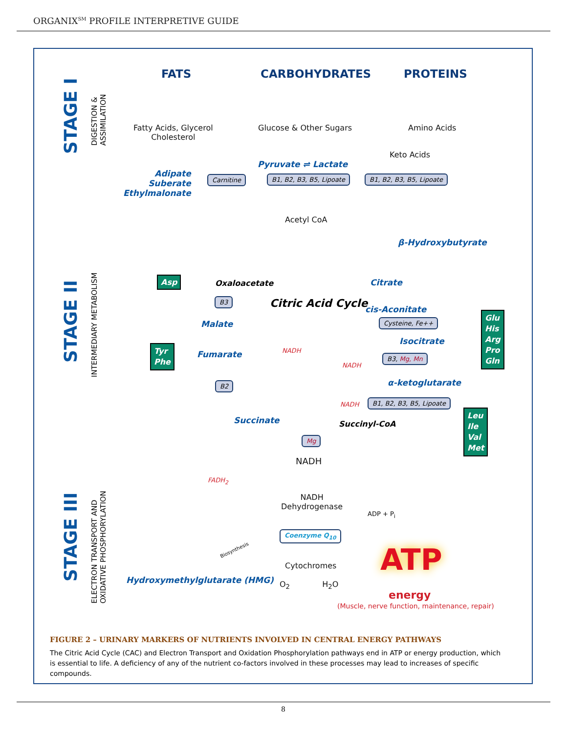ORGANIX<sup>SM</sup> PROFILE INTERPRETIVE GUIDE
STAGE I
DIGESTION &
ASSIMILATION
STAGE II INTERMEDIARY METABOLISM
STAGE III
ELECTRON TRANSPORT AND
OXIDATIVE PHOSPHORYLATION
FATS CARBOHYDRATES PROTEINS
Fatty Acids, Glycerol
Cholesterol
Glucose & Other Sugars Amino Acids
Keto Acids
Pyruvate ⇌ Lactate
Adipate
Suberate
Ethylmalonate
Carnitine B1, B2, B3, B5, Lipoate B1, B2, B3, B5, Lipoate
Acetyl CoA
β-Hydroxybutyrate
Asp Oxaloacetate Citrate
B3 Citric Acid Cycle cis-Aconitate
Cysteine, Fe++
Glu
His
Arg
Pro
Gln
Malate
Isocitrate
Tyr
Phe
Fumarate NADH
B3, Mg, Mn
NADH
α-ketoglutarate
B2
B1, B2, B3, B5, Lipoate
NADH
Leu
Ile
Val
Met
Succinate Succinyl-CoA
Mg
NADH
FADH<sub>2</sub>
NADH
Dehydrogenase
ADP + P<sub>i</sub>
Coenzyme Q<sub>10</sub>
Biosynthesis
Cytochromes
Hydroxymethylglutarate (HMG) O<sub>2</sub> H<sub>2</sub>O
ATP
energy
(Muscle, nerve function, maintenance, repair)
FIGURE 2 – URINARY MARKERS OF NUTRIENTS INVOLVED IN CENTRAL ENERGY PATHWAYS
The Citric Acid Cycle (CAC) and Electron Transport and Oxidation Phosphorylation pathways end in ATP or energy production, which is essential to life. A deficiency of any of the nutrient co-factors involved in these processes may lead to increases of specific compounds.
8